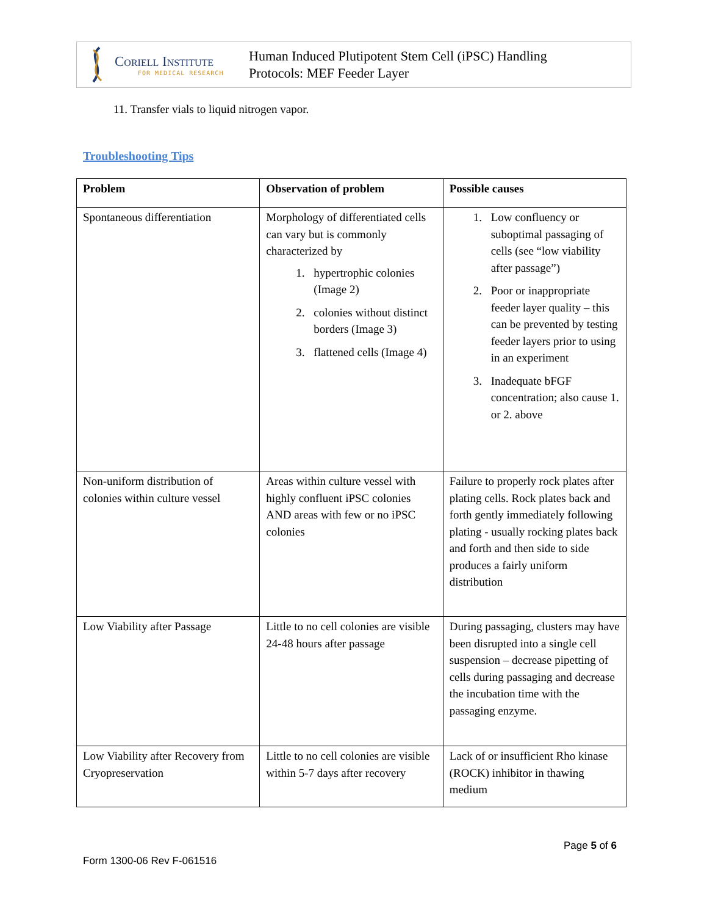Coriell Institute
FOR MEDICAL RESEARCH
Human Induced Plutipotent Stem Cell (iPSC) Handling
Protocols: MEF Feeder Layer
11. Transfer vials to liquid nitrogen vapor.
Troubleshooting Tips
| Problem | Observation of problem | Possible causes |
| --- | --- | --- |
| Spontaneous differentiation | Morphology of differentiated cells can vary but is commonly characterized by 1. hypertrophic colonies (Image 2) 2. colonies without distinct borders (Image 3) 3. flattened cells (Image 4) | 1. Low confluency or suboptimal passaging of cells (see “low viability after passage”) 2. Poor or inappropriate feeder layer quality – this can be prevented by testing feeder layers prior to using in an experiment 3. Inadequate bFGF concentration; also cause 1. or 2. above |
| Non-uniform distribution of colonies within culture vessel | Areas within culture vessel with highly confluent iPSC colonies AND areas with few or no iPSC colonies | Failure to properly rock plates after plating cells. Rock plates back and forth gently immediately following plating - usually rocking plates back and forth and then side to side produces a fairly uniform distribution |
| Low Viability after Passage | Little to no cell colonies are visible 24-48 hours after passage | During passaging, clusters may have been disrupted into a single cell suspension – decrease pipetting of cells during passaging and decrease the incubation time with the passaging enzyme. |
| Low Viability after Recovery from Cryopreservation | Little to no cell colonies are visible within 5-7 days after recovery | Lack of or insufficient Rho kinase (ROCK) inhibitor in thawing medium |
Page 5 of 6
Form 1300-06 Rev F-061516